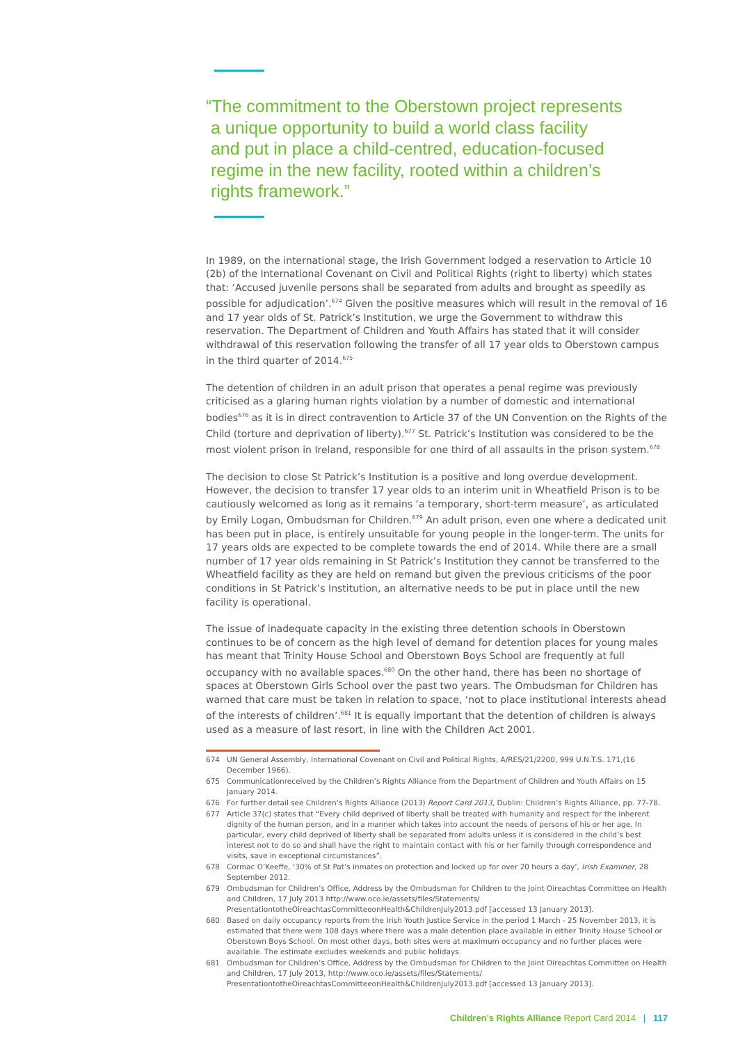“The commitment to the Oberstown project represents
a unique opportunity to build a world class facility
and put in place a child-centred, education-focused
regime in the new facility, rooted within a children’s
rights framework.”
In 1989, on the international stage, the Irish Government lodged a reservation to Article 10 (2b) of the International Covenant on Civil and Political Rights (right to liberty) which states that: ‘Accused juvenile persons shall be separated from adults and brought as speedily as possible for adjudication’.<sup>674</sup> Given the positive measures which will result in the removal of 16 and 17 year olds of St. Patrick’s Institution, we urge the Government to withdraw this reservation. The Department of Children and Youth Affairs has stated that it will consider withdrawal of this reservation following the transfer of all 17 year olds to Oberstown campus in the third quarter of 2014.<sup>675</sup>
The detention of children in an adult prison that operates a penal regime was previously criticised as a glaring human rights violation by a number of domestic and international bodies<sup>676</sup> as it is in direct contravention to Article 37 of the UN Convention on the Rights of the Child (torture and deprivation of liberty).<sup>677</sup> St. Patrick’s Institution was considered to be the most violent prison in Ireland, responsible for one third of all assaults in the prison system.<sup>678</sup>
The decision to close St Patrick’s Institution is a positive and long overdue development. However, the decision to transfer 17 year olds to an interim unit in Wheatfield Prison is to be cautiously welcomed as long as it remains ‘a temporary, short-term measure’, as articulated by Emily Logan, Ombudsman for Children.<sup>679</sup> An adult prison, even one where a dedicated unit has been put in place, is entirely unsuitable for young people in the longer-term. The units for 17 years olds are expected to be complete towards the end of 2014. While there are a small number of 17 year olds remaining in St Patrick’s Institution they cannot be transferred to the Wheatfield facility as they are held on remand but given the previous criticisms of the poor conditions in St Patrick’s Institution, an alternative needs to be put in place until the new facility is operational.
The issue of inadequate capacity in the existing three detention schools in Oberstown continues to be of concern as the high level of demand for detention places for young males has meant that Trinity House School and Oberstown Boys School are frequently at full occupancy with no available spaces.<sup>680</sup> On the other hand, there has been no shortage of spaces at Oberstown Girls School over the past two years. The Ombudsman for Children has warned that care must be taken in relation to space, ‘not to place institutional interests ahead of the interests of children’.<sup>681</sup> It is equally important that the detention of children is always used as a measure of last resort, in line with the Children Act 2001.
674 UN General Assembly, International Covenant on Civil and Political Rights, A/RES/21/2200, 999 U.N.T.S. 171,(16 December 1966).
675 Communicationreceived by the Children’s Rights Alliance from the Department of Children and Youth Affairs on 15 January 2014.
676 For further detail see Children’s Rights Alliance (2013) Report Card 2013, Dublin: Children’s Rights Alliance, pp. 77-78.
677 Article 37(c) states that “Every child deprived of liberty shall be treated with humanity and respect for the inherent dignity of the human person, and in a manner which takes into account the needs of persons of his or her age. In particular, every child deprived of liberty shall be separated from adults unless it is considered in the child’s best interest not to do so and shall have the right to maintain contact with his or her family through correspondence and visits, save in exceptional circumstances”.
678 Cormac O’Keeffe, ‘30% of St Pat’s inmates on protection and locked up for over 20 hours a day’, Irish Examiner, 28 September 2012.
679 Ombudsman for Children’s Office, Address by the Ombudsman for Children to the Joint Oireachtas Committee on Health and Children, 17 July 2013 http://www.oco.ie/assets/files/Statements/ PresentationtotheOireachtasCommitteeonHealth&ChildrenJuly2013.pdf [accessed 13 January 2013].
680 Based on daily occupancy reports from the Irish Youth Justice Service in the period 1 March - 25 November 2013, it is estimated that there were 108 days where there was a male detention place available in either Trinity House School or Oberstown Boys School. On most other days, both sites were at maximum occupancy and no further places were available. The estimate excludes weekends and public holidays.
681 Ombudsman for Children’s Office, Address by the Ombudsman for Children to the Joint Oireachtas Committee on Health and Children, 17 July 2013, http://www.oco.ie/assets/files/Statements/ PresentationtotheOireachtasCommitteeonHealth&ChildrenJuly2013.pdf [accessed 13 January 2013].
Children’s Rights Alliance Report Card 2014 | 117